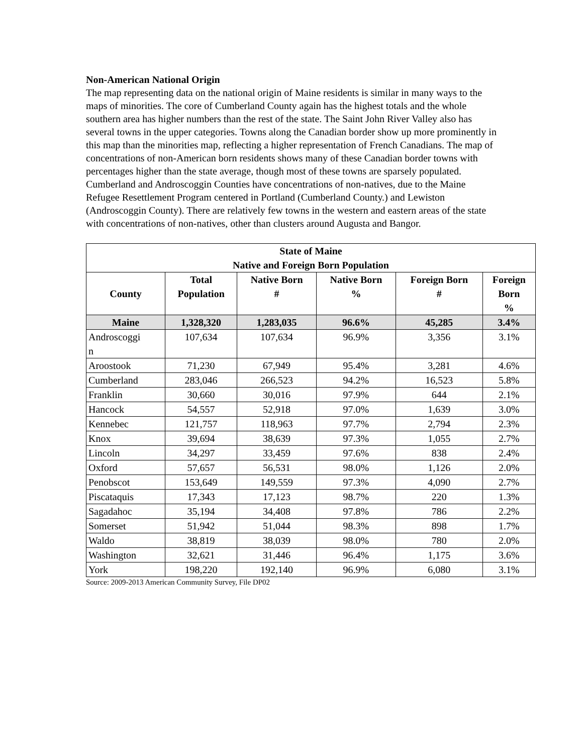Non-American National Origin
The map representing data on the national origin of Maine residents is similar in many ways to the maps of minorities. The core of Cumberland County again has the highest totals and the whole southern area has higher numbers than the rest of the state. The Saint John River Valley also has several towns in the upper categories. Towns along the Canadian border show up more prominently in this map than the minorities map, reflecting a higher representation of French Canadians. The map of concentrations of non-American born residents shows many of these Canadian border towns with percentages higher than the state average, though most of these towns are sparsely populated. Cumberland and Androscoggin Counties have concentrations of non-natives, due to the Maine Refugee Resettlement Program centered in Portland (Cumberland County.) and Lewiston (Androscoggin County). There are relatively few towns in the western and eastern areas of the state with concentrations of non-natives, other than clusters around Augusta and Bangor.
| State of Maine Native and Foreign Born Population | | | | | |
| --- | --- | --- | --- | --- | --- |
| County | Total Population | Native Born # | Native Born % | Foreign Born # | Foreign Born % |
| Maine | 1,328,320 | 1,283,035 | 96.6% | 45,285 | 3.4% |
| Androscoggi n | 107,634 | 107,634 | 96.9% | 3,356 | 3.1% |
| Aroostook | 71,230 | 67,949 | 95.4% | 3,281 | 4.6% |
| Cumberland | 283,046 | 266,523 | 94.2% | 16,523 | 5.8% |
| Franklin | 30,660 | 30,016 | 97.9% | 644 | 2.1% |
| Hancock | 54,557 | 52,918 | 97.0% | 1,639 | 3.0% |
| Kennebec | 121,757 | 118,963 | 97.7% | 2,794 | 2.3% |
| Knox | 39,694 | 38,639 | 97.3% | 1,055 | 2.7% |
| Lincoln | 34,297 | 33,459 | 97.6% | 838 | 2.4% |
| Oxford | 57,657 | 56,531 | 98.0% | 1,126 | 2.0% |
| Penobscot | 153,649 | 149,559 | 97.3% | 4,090 | 2.7% |
| Piscataquis | 17,343 | 17,123 | 98.7% | 220 | 1.3% |
| Sagadahoc | 35,194 | 34,408 | 97.8% | 786 | 2.2% |
| Somerset | 51,942 | 51,044 | 98.3% | 898 | 1.7% |
| Waldo | 38,819 | 38,039 | 98.0% | 780 | 2.0% |
| Washington | 32,621 | 31,446 | 96.4% | 1,175 | 3.6% |
| York | 198,220 | 192,140 | 96.9% | 6,080 | 3.1% |
Source: 2009-2013 American Community Survey, File DP02